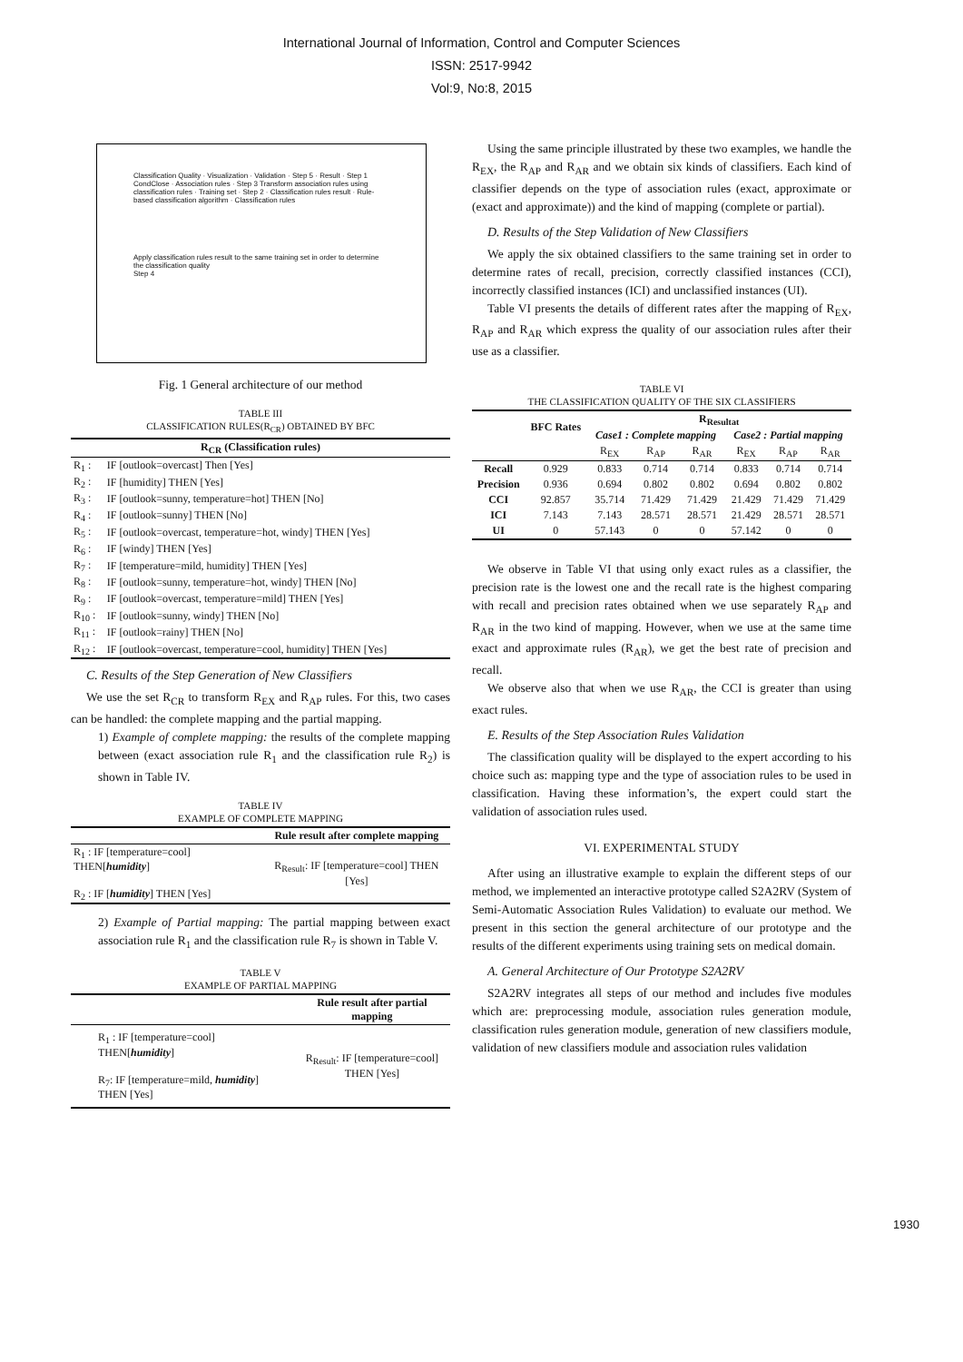International Journal of Information, Control and Computer Sciences
ISSN: 2517-9942
Vol:9, No:8, 2015
Classification Quality · Visualization · Validation · Step 5 · Result · Step 1 CondClose · Association rules · Step 3 Transform association rules using classification rules · Training set · Step 2 · Classification rules result · Rule-based classification algorithm · Classification rules
Apply classification rules result to the same training set in order to determine the classification quality
Step 4
Fig. 1 General architecture of our method
TABLE III
CLASSIFICATION RULES(R<sub>CR</sub>) OBTAINED BY BFC
| R<sub>CR</sub> (Classification rules) | |
| --- | --- |
| R<sub>1</sub> : | IF [outlook=overcast] Then [Yes] |
| R<sub>2</sub> : | IF [humidity] THEN [Yes] |
| R<sub>3</sub> : | IF [outlook=sunny, temperature=hot] THEN [No] |
| R<sub>4</sub> : | IF [outlook=sunny] THEN [No] |
| R<sub>5</sub> : | IF [outlook=overcast, temperature=hot, windy] THEN [Yes] |
| R<sub>6</sub> : | IF [windy] THEN [Yes] |
| R<sub>7</sub> : | IF [temperature=mild, humidity] THEN [Yes] |
| R<sub>8</sub> : | IF [outlook=sunny, temperature=hot, windy] THEN [No] |
| R<sub>9</sub> : | IF [outlook=overcast, temperature=mild] THEN [Yes] |
| R<sub>10</sub> : | IF [outlook=sunny, windy] THEN [No] |
| R<sub>11</sub> : | IF [outlook=rainy] THEN [No] |
| R<sub>12</sub> : | IF [outlook=overcast, temperature=cool, humidity] THEN [Yes] |
C. Results of the Step Generation of New Classifiers
We use the set R<sub>CR</sub> to transform R<sub>EX</sub> and R<sub>AP</sub> rules. For this, two cases can be handled: the complete mapping and the partial mapping.
1) Example of complete mapping: the results of the complete mapping between (exact association rule R<sub>1</sub> and the classification rule R<sub>2</sub>) is shown in Table IV.
TABLE IV
EXAMPLE OF COMPLETE MAPPING
| | Rule result after complete mapping |
| --- | --- |
| R<sub>1</sub> : IF [temperature=cool] THEN[ humidity ] R<sub>2</sub> : IF [ humidity ] THEN [Yes] | R<sub>Result</sub>: IF [temperature=cool] THEN [Yes] |
2) Example of Partial mapping: The partial mapping between exact association rule R<sub>1</sub> and the classification rule R<sub>7</sub> is shown in Table V.
TABLE V
EXAMPLE OF PARTIAL MAPPING
| | Rule result after partial mapping |
| --- | --- |
| R<sub>1</sub> : IF [temperature=cool] THEN[ humidity ] R<sub>7</sub>: IF [temperature=mild, humidity ] THEN [Yes] | R<sub>Result</sub>: IF [temperature=cool] THEN [Yes] |
Using the same principle illustrated by these two examples, we handle the R<sub>EX</sub>, the R<sub>AP</sub> and R<sub>AR</sub> and we obtain six kinds of classifiers. Each kind of classifier depends on the type of association rules (exact, approximate or (exact and approximate)) and the kind of mapping (complete or partial).
D. Results of the Step Validation of New Classifiers
We apply the six obtained classifiers to the same training set in order to determine rates of recall, precision, correctly classified instances (CCI), incorrectly classified instances (ICI) and unclassified instances (UI).
Table VI presents the details of different rates after the mapping of R<sub>EX</sub>, R<sub>AP</sub> and R<sub>AR</sub> which express the quality of our association rules after their use as a classifier.
TABLE VI
THE CLASSIFICATION QUALITY OF THE SIX CLASSIFIERS
| | BFC Rates | R<sub>Resultat</sub> | | | | | |
| --- | --- | --- | --- | --- | --- | --- | --- |
| | | Case1 : Complete mapping | | | Case2 : Partial mapping | | |
| | | R<sub>EX</sub> | R<sub>AP</sub> | R<sub>AR</sub> | R<sub>EX</sub> | R<sub>AP</sub> | R<sub>AR</sub> |
| Recall | 0.929 | 0.833 | 0.714 | 0.714 | 0.833 | 0.714 | 0.714 |
| Precision | 0.936 | 0.694 | 0.802 | 0.802 | 0.694 | 0.802 | 0.802 |
| CCI | 92.857 | 35.714 | 71.429 | 71.429 | 21.429 | 71.429 | 71.429 |
| ICI | 7.143 | 7.143 | 28.571 | 28.571 | 21.429 | 28.571 | 28.571 |
| UI | 0 | 57.143 | 0 | 0 | 57.142 | 0 | 0 |
We observe in Table VI that using only exact rules as a classifier, the precision rate is the lowest one and the recall rate is the highest comparing with recall and precision rates obtained when we use separately R<sub>AP</sub> and R<sub>AR</sub> in the two kind of mapping. However, when we use at the same time exact and approximate rules (R<sub>AR</sub>), we get the best rate of precision and recall.
We observe also that when we use R<sub>AR</sub>, the CCI is greater than using exact rules.
E. Results of the Step Association Rules Validation
The classification quality will be displayed to the expert according to his choice such as: mapping type and the type of association rules to be used in classification. Having these information’s, the expert could start the validation of association rules used.
VI. EXPERIMENTAL STUDY
After using an illustrative example to explain the different steps of our method, we implemented an interactive prototype called S2A2RV (System of Semi-Automatic Association Rules Validation) to evaluate our method. We present in this section the general architecture of our prototype and the results of the different experiments using training sets on medical domain.
A. General Architecture of Our Prototype S2A2RV
S2A2RV integrates all steps of our method and includes five modules which are: preprocessing module, association rules generation module, classification rules generation module, generation of new classifiers module, validation of new classifiers module and association rules validation
1930